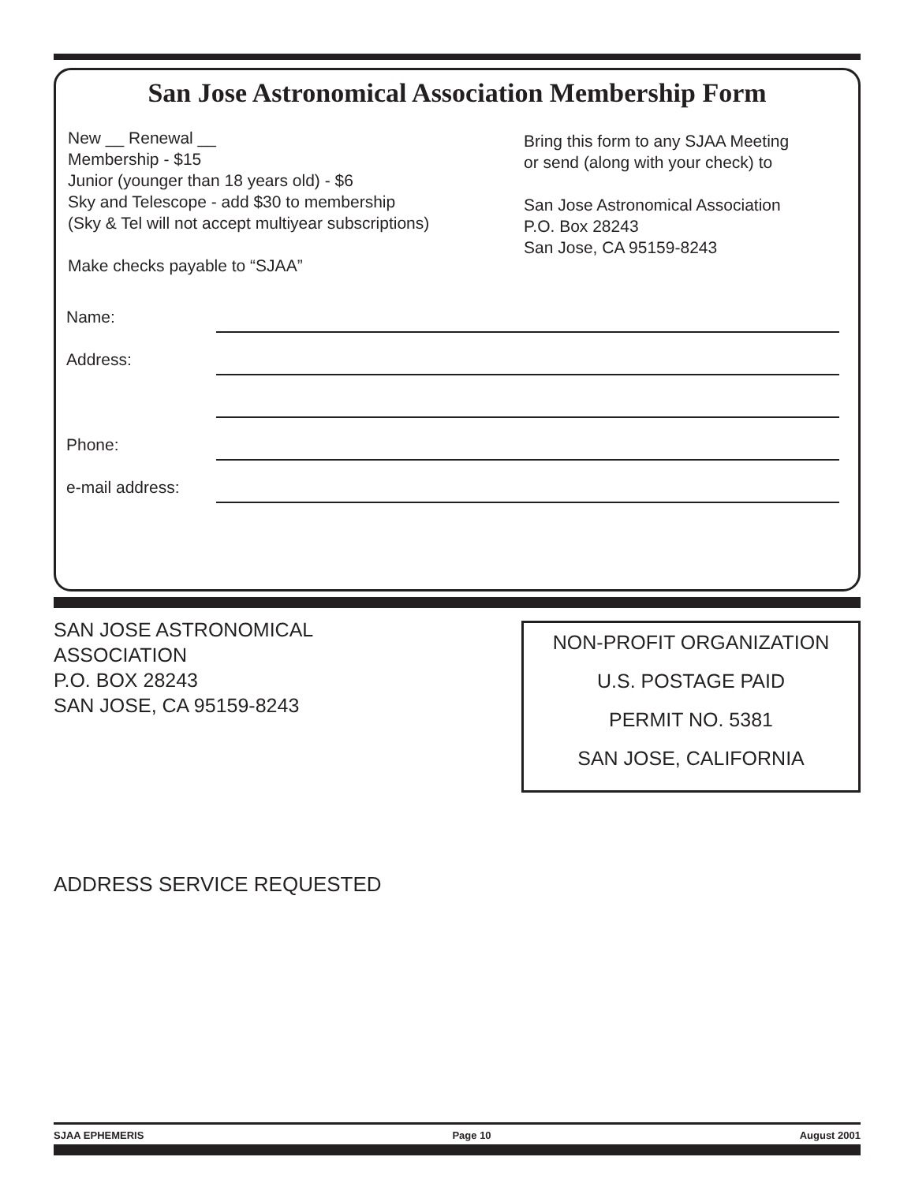San Jose Astronomical Association Membership Form
New __ Renewal __
Membership - $15
Junior (younger than 18 years old) - $6
Sky and Telescope - add $30 to membership
(Sky & Tel will not accept multiyear subscriptions)
Make checks payable to “SJAA”
Bring this form to any SJAA Meeting
or send (along with your check) to
San Jose Astronomical Association
P.O. Box 28243
San Jose, CA 95159-8243
Name:
Address:
Phone:
e-mail address:
SAN JOSE ASTRONOMICAL
ASSOCIATION
P.O. BOX 28243
SAN JOSE, CA 95159-8243
NON-PROFIT ORGANIZATION
U.S. POSTAGE PAID
PERMIT NO. 5381
SAN JOSE, CALIFORNIA
ADDRESS SERVICE REQUESTED
SJAA EPHEMERIS Page 10 August 2001